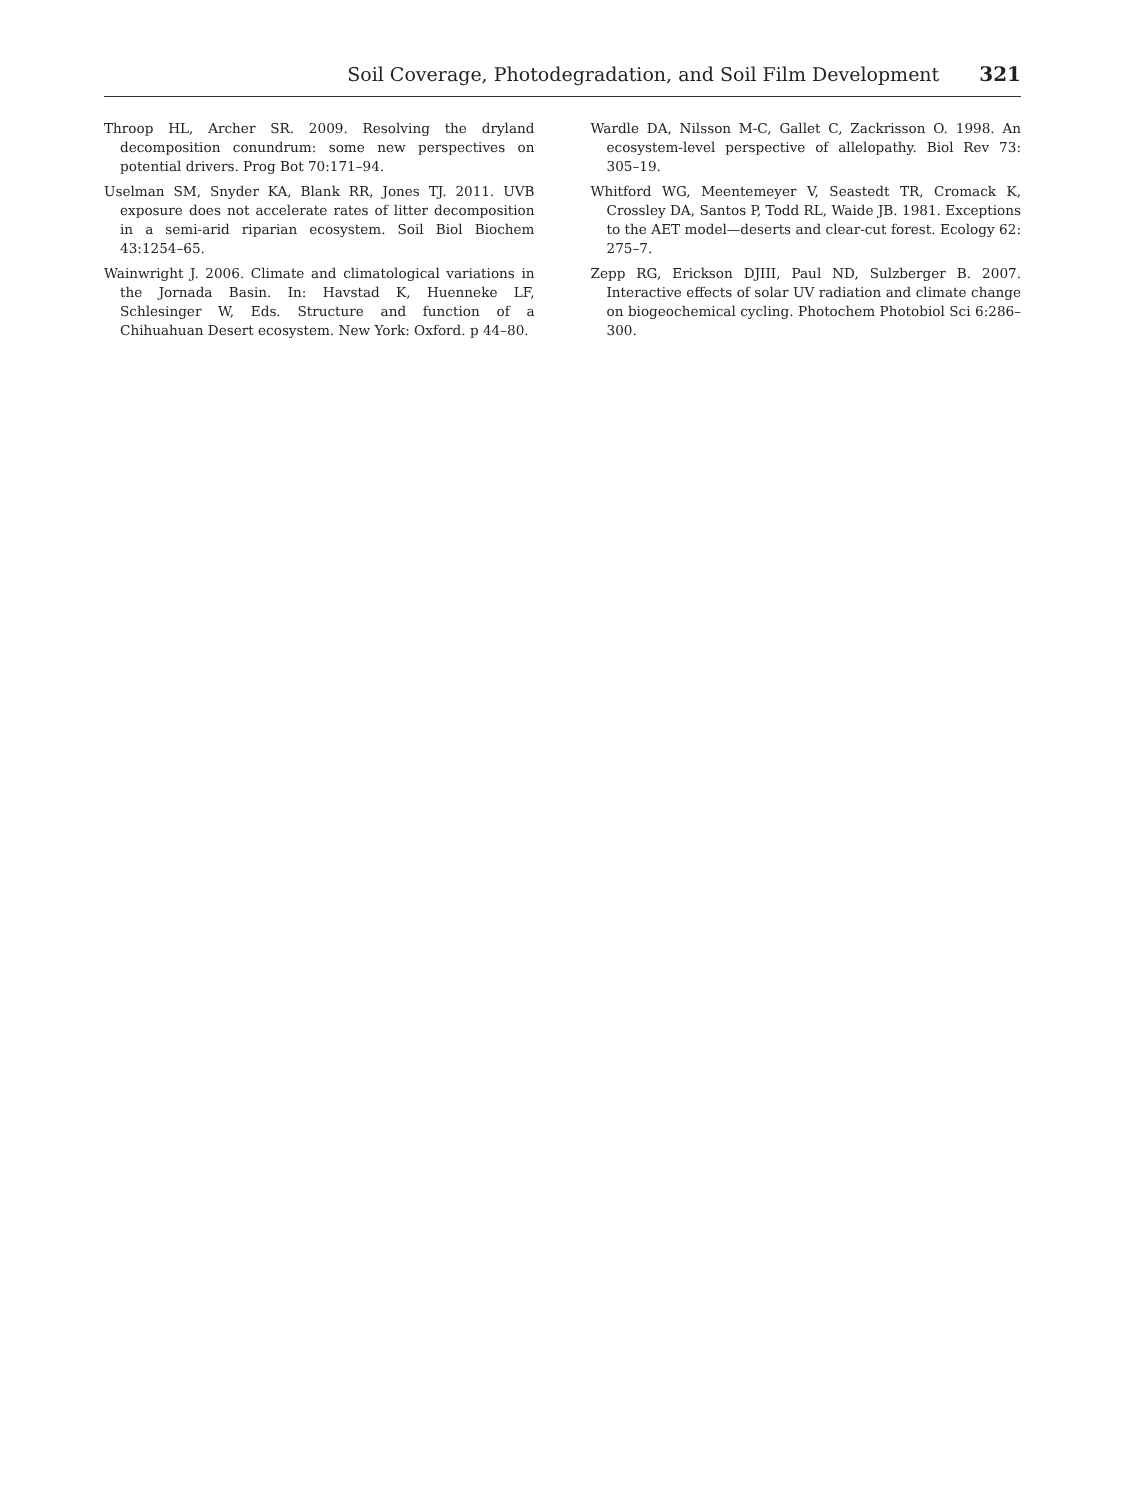Soil Coverage, Photodegradation, and Soil Film Development 321
Throop HL, Archer SR. 2009. Resolving the dryland decomposition conundrum: some new perspectives on potential drivers. Prog Bot 70:171–94.
Uselman SM, Snyder KA, Blank RR, Jones TJ. 2011. UVB exposure does not accelerate rates of litter decomposition in a semi-arid riparian ecosystem. Soil Biol Biochem 43:1254–65.
Wainwright J. 2006. Climate and climatological variations in the Jornada Basin. In: Havstad K, Huenneke LF, Schlesinger W, Eds. Structure and function of a Chihuahuan Desert ecosystem. New York: Oxford. p 44–80.
Wardle DA, Nilsson M-C, Gallet C, Zackrisson O. 1998. An ecosystem-level perspective of allelopathy. Biol Rev 73: 305–19.
Whitford WG, Meentemeyer V, Seastedt TR, Cromack K, Crossley DA, Santos P, Todd RL, Waide JB. 1981. Exceptions to the AET model—deserts and clear-cut forest. Ecology 62: 275–7.
Zepp RG, Erickson DJIII, Paul ND, Sulzberger B. 2007. Interactive effects of solar UV radiation and climate change on biogeochemical cycling. Photochem Photobiol Sci 6:286–300.